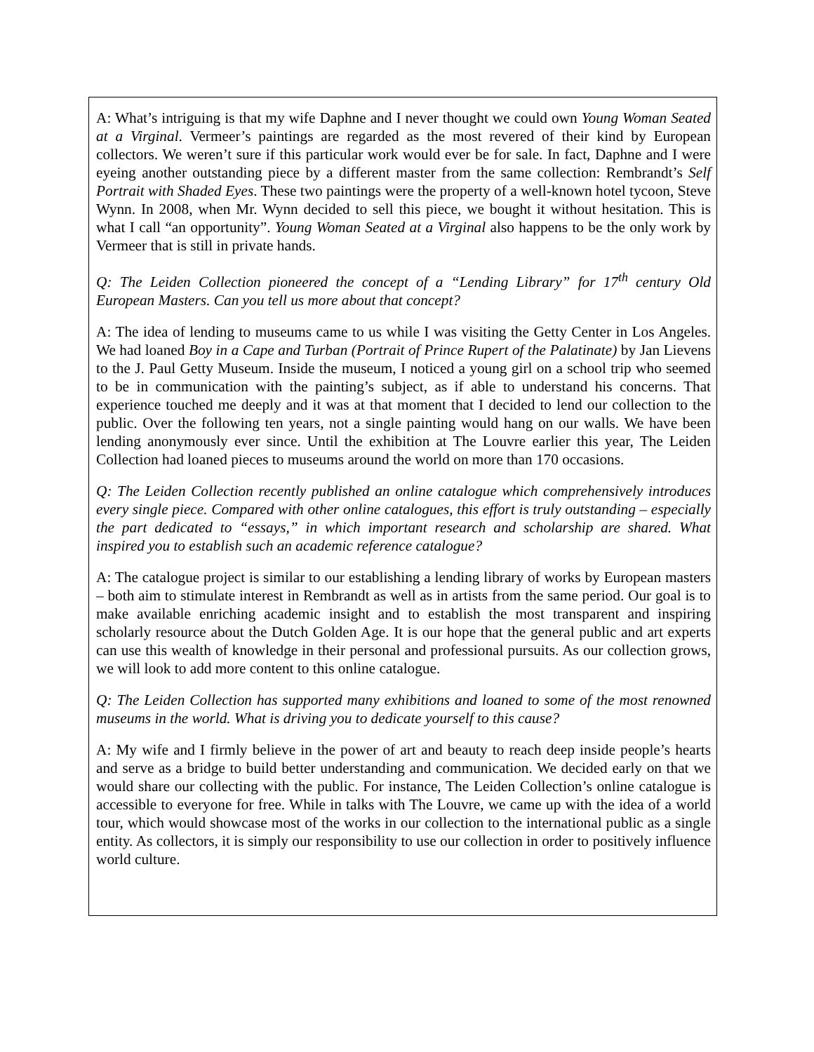A: What’s intriguing is that my wife Daphne and I never thought we could own Young Woman Seated at a Virginal. Vermeer’s paintings are regarded as the most revered of their kind by European collectors. We weren’t sure if this particular work would ever be for sale. In fact, Daphne and I were eyeing another outstanding piece by a different master from the same collection: Rembrandt’s Self Portrait with Shaded Eyes. These two paintings were the property of a well-known hotel tycoon, Steve Wynn. In 2008, when Mr. Wynn decided to sell this piece, we bought it without hesitation. This is what I call “an opportunity”. Young Woman Seated at a Virginal also happens to be the only work by Vermeer that is still in private hands.
Q: The Leiden Collection pioneered the concept of a “Lending Library” for 17<sup>th</sup> century Old European Masters. Can you tell us more about that concept?
A: The idea of lending to museums came to us while I was visiting the Getty Center in Los Angeles. We had loaned Boy in a Cape and Turban (Portrait of Prince Rupert of the Palatinate) by Jan Lievens to the J. Paul Getty Museum. Inside the museum, I noticed a young girl on a school trip who seemed to be in communication with the painting’s subject, as if able to understand his concerns. That experience touched me deeply and it was at that moment that I decided to lend our collection to the public. Over the following ten years, not a single painting would hang on our walls. We have been lending anonymously ever since. Until the exhibition at The Louvre earlier this year, The Leiden Collection had loaned pieces to museums around the world on more than 170 occasions.
Q: The Leiden Collection recently published an online catalogue which comprehensively introduces every single piece. Compared with other online catalogues, this effort is truly outstanding – especially the part dedicated to “essays,” in which important research and scholarship are shared. What inspired you to establish such an academic reference catalogue?
A: The catalogue project is similar to our establishing a lending library of works by European masters – both aim to stimulate interest in Rembrandt as well as in artists from the same period. Our goal is to make available enriching academic insight and to establish the most transparent and inspiring scholarly resource about the Dutch Golden Age. It is our hope that the general public and art experts can use this wealth of knowledge in their personal and professional pursuits. As our collection grows, we will look to add more content to this online catalogue.
Q: The Leiden Collection has supported many exhibitions and loaned to some of the most renowned museums in the world. What is driving you to dedicate yourself to this cause?
A: My wife and I firmly believe in the power of art and beauty to reach deep inside people’s hearts and serve as a bridge to build better understanding and communication. We decided early on that we would share our collecting with the public. For instance, The Leiden Collection’s online catalogue is accessible to everyone for free. While in talks with The Louvre, we came up with the idea of a world tour, which would showcase most of the works in our collection to the international public as a single entity. As collectors, it is simply our responsibility to use our collection in order to positively influence world culture.